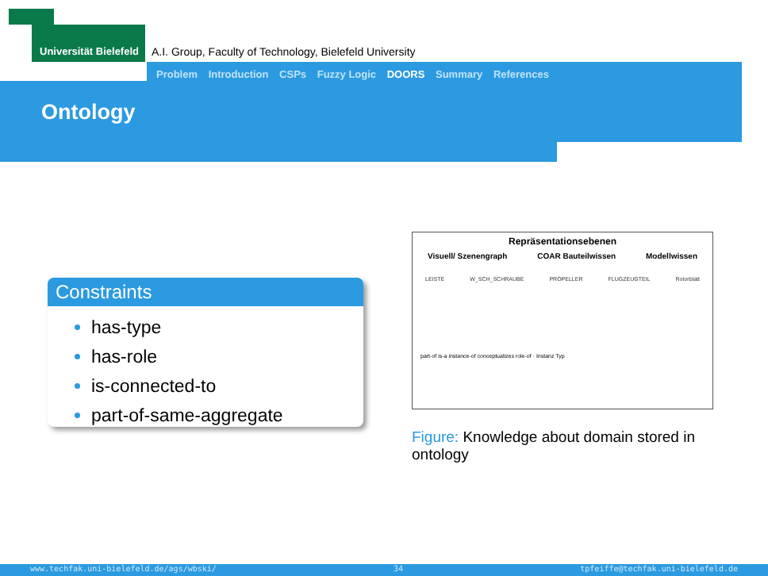Universität Bielefeld A.I. Group, Faculty of Technology, Bielefeld University
Problem Introduction CSPs Fuzzy Logic DOORS Summary References
Ontology
Constraints
has-type
has-role
is-connected-to
part-of-same-aggregate
Repräsentationsebenen
Visuell/ Szenengraph COAR Bauteilwissen Modellwissen
LEISTE W_SCH_SCHRAUBE PROPELLER FLUGZEUGTEIL Rotorblatt
part-of is-a instance-of conceptualizes role-of · Instanz Typ
Figure: Knowledge about domain stored in ontology
www.techfak.uni-bielefeld.de/ags/wbski/ 34 tpfeiffe@techfak.uni-bielefeld.de